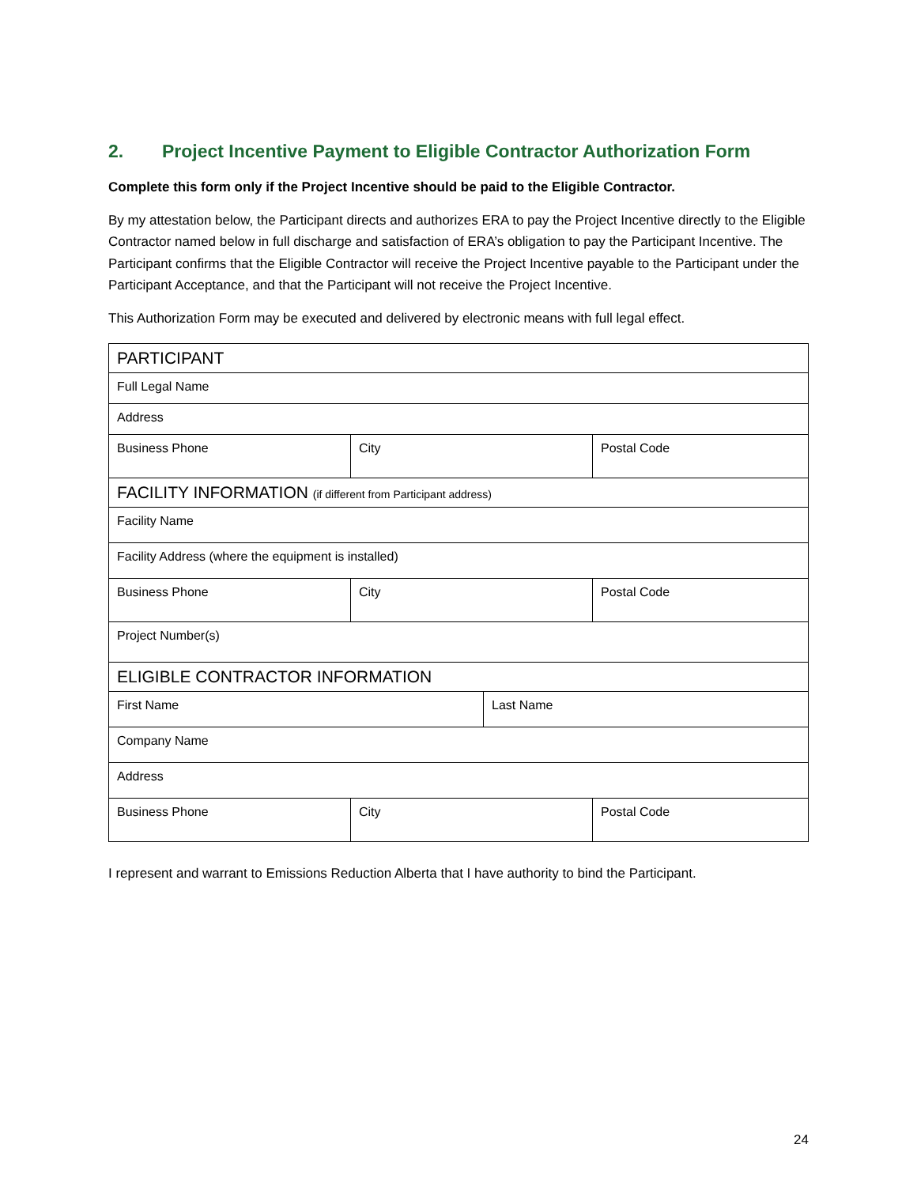2. Project Incentive Payment to Eligible Contractor Authorization Form
Complete this form only if the Project Incentive should be paid to the Eligible Contractor.
By my attestation below, the Participant directs and authorizes ERA to pay the Project Incentive directly to the Eligible Contractor named below in full discharge and satisfaction of ERA’s obligation to pay the Participant Incentive. The Participant confirms that the Eligible Contractor will receive the Project Incentive payable to the Participant under the Participant Acceptance, and that the Participant will not receive the Project Incentive.
This Authorization Form may be executed and delivered by electronic means with full legal effect.
| PARTICIPANT | | | |
| Full Legal Name | | | |
| Address | | | |
| Business Phone | City | | Postal Code |
| FACILITY INFORMATION (if different from Participant address) | | | |
| Facility Name | | | |
| Facility Address (where the equipment is installed) | | | |
| Business Phone | City | | Postal Code |
| Project Number(s) | | | |
| ELIGIBLE CONTRACTOR INFORMATION | | | |
| First Name | | Last Name | |
| Company Name | | | |
| Address | | | |
| Business Phone | City | | Postal Code |
I represent and warrant to Emissions Reduction Alberta that I have authority to bind the Participant.
24